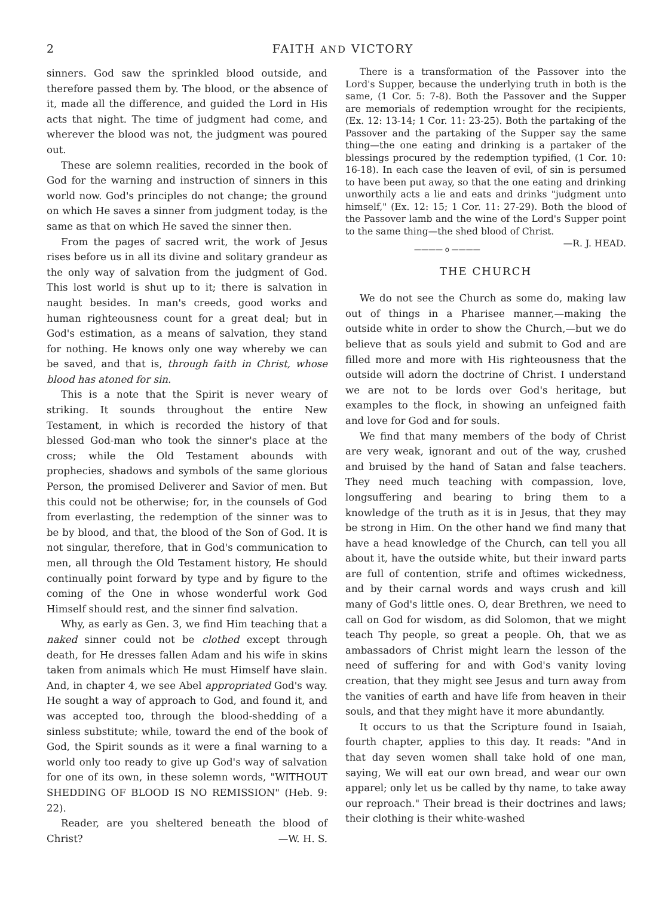2 FAITH AND VICTORY
sinners. God saw the sprinkled blood outside, and therefore passed them by. The blood, or the absence of it, made all the difference, and guided the Lord in His acts that night. The time of judgment had come, and wherever the blood was not, the judgment was poured out.
These are solemn realities, recorded in the book of God for the warning and instruction of sinners in this world now. God's principles do not change; the ground on which He saves a sinner from judgment today, is the same as that on which He saved the sinner then.
From the pages of sacred writ, the work of Jesus rises before us in all its divine and solitary grandeur as the only way of salvation from the judgment of God. This lost world is shut up to it; there is salvation in naught besides. In man's creeds, good works and human righteousness count for a great deal; but in God's estimation, as a means of salvation, they stand for nothing. He knows only one way whereby we can be saved, and that is, through faith in Christ, whose blood has atoned for sin.
This is a note that the Spirit is never weary of striking. It sounds throughout the entire New Testament, in which is recorded the history of that blessed God-man who took the sinner's place at the cross; while the Old Testament abounds with prophecies, shadows and symbols of the same glorious Person, the promised Deliverer and Savior of men. But this could not be otherwise; for, in the counsels of God from everlasting, the redemption of the sinner was to be by blood, and that, the blood of the Son of God. It is not singular, therefore, that in God's communication to men, all through the Old Testament history, He should continually point forward by type and by figure to the coming of the One in whose wonderful work God Himself should rest, and the sinner find salvation.
Why, as early as Gen. 3, we find Him teaching that a naked sinner could not be clothed except through death, for He dresses fallen Adam and his wife in skins taken from animals which He must Himself have slain. And, in chapter 4, we see Abel appropriated God's way. He sought a way of approach to God, and found it, and was accepted too, through the blood-shedding of a sinless substitute; while, toward the end of the book of God, the Spirit sounds as it were a final warning to a world only too ready to give up God's way of salvation for one of its own, in these solemn words, "WITHOUT SHEDDING OF BLOOD IS NO REMISSION" (Heb. 9: 22).
Reader, are you sheltered beneath the blood of Christ? —W. H. S.
There is a transformation of the Passover into the Lord's Supper, because the underlying truth in both is the same, (1 Cor. 5: 7-8). Both the Passover and the Supper are memorials of redemption wrought for the recipients, (Ex. 12: 13-14; 1 Cor. 11: 23-25). Both the partaking of the Passover and the partaking of the Supper say the same thing—the one eating and drinking is a partaker of the blessings procured by the redemption typified, (1 Cor. 10: 16-18). In each case the leaven of evil, of sin is persumed to have been put away, so that the one eating and drinking unworthily acts a lie and eats and drinks "judgment unto himself," (Ex. 12: 15; 1 Cor. 11: 27-29). Both the blood of the Passover lamb and the wine of the Lord's Supper point to the same thing—the shed blood of Christ. —R. J. HEAD.
———— o ————
THE CHURCH
We do not see the Church as some do, making law out of things in a Pharisee manner,—making the outside white in order to show the Church,—but we do believe that as souls yield and submit to God and are filled more and more with His righteousness that the outside will adorn the doctrine of Christ. I understand we are not to be lords over God's heritage, but examples to the flock, in showing an unfeigned faith and love for God and for souls.
We find that many members of the body of Christ are very weak, ignorant and out of the way, crushed and bruised by the hand of Satan and false teachers. They need much teaching with compassion, love, longsuffering and bearing to bring them to a knowledge of the truth as it is in Jesus, that they may be strong in Him. On the other hand we find many that have a head knowledge of the Church, can tell you all about it, have the outside white, but their inward parts are full of contention, strife and oftimes wickedness, and by their carnal words and ways crush and kill many of God's little ones. O, dear Brethren, we need to call on God for wisdom, as did Solomon, that we might teach Thy people, so great a people. Oh, that we as ambassadors of Christ might learn the lesson of the need of suffering for and with God's vanity loving creation, that they might see Jesus and turn away from the vanities of earth and have life from heaven in their souls, and that they might have it more abundantly.
It occurs to us that the Scripture found in Isaiah, fourth chapter, applies to this day. It reads: "And in that day seven women shall take hold of one man, saying, We will eat our own bread, and wear our own apparel; only let us be called by thy name, to take away our reproach." Their bread is their doctrines and laws; their clothing is their white-washed